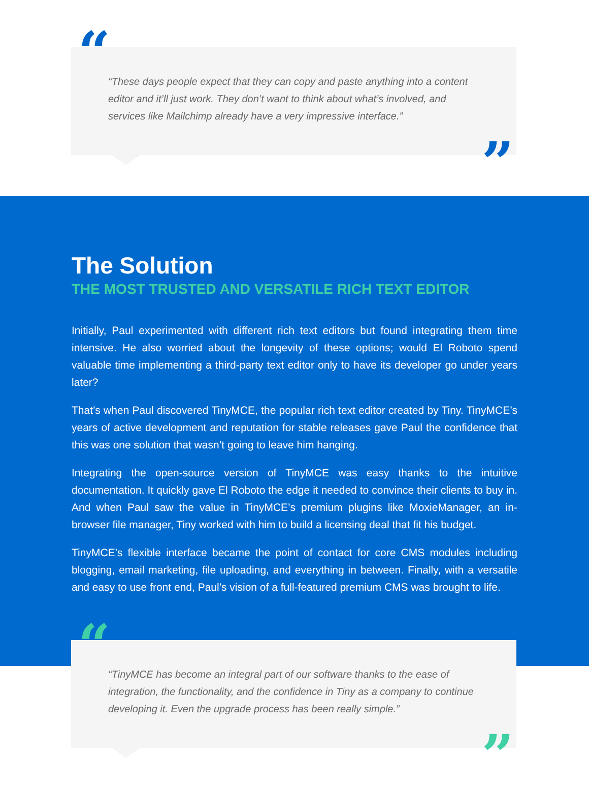“
“These days people expect that they can copy and paste anything into a content editor and it’ll just work. They don’t want to think about what’s involved, and services like Mailchimp already have a very impressive interface.”
”
The Solution
THE MOST TRUSTED AND VERSATILE RICH TEXT EDITOR
Initially, Paul experimented with different rich text editors but found integrating them time intensive. He also worried about the longevity of these options; would El Roboto spend valuable time implementing a third-party text editor only to have its developer go under years later?
That’s when Paul discovered TinyMCE, the popular rich text editor created by Tiny. TinyMCE’s years of active development and reputation for stable releases gave Paul the confidence that this was one solution that wasn’t going to leave him hanging.
Integrating the open-source version of TinyMCE was easy thanks to the intuitive documentation. It quickly gave El Roboto the edge it needed to convince their clients to buy in. And when Paul saw the value in TinyMCE’s premium plugins like MoxieManager, an in-browser file manager, Tiny worked with him to build a licensing deal that fit his budget.
TinyMCE’s flexible interface became the point of contact for core CMS modules including blogging, email marketing, file uploading, and everything in between. Finally, with a versatile and easy to use front end, Paul’s vision of a full-featured premium CMS was brought to life.
“
“TinyMCE has become an integral part of our software thanks to the ease of integration, the functionality, and the confidence in Tiny as a company to continue developing it. Even the upgrade process has been really simple.”
”